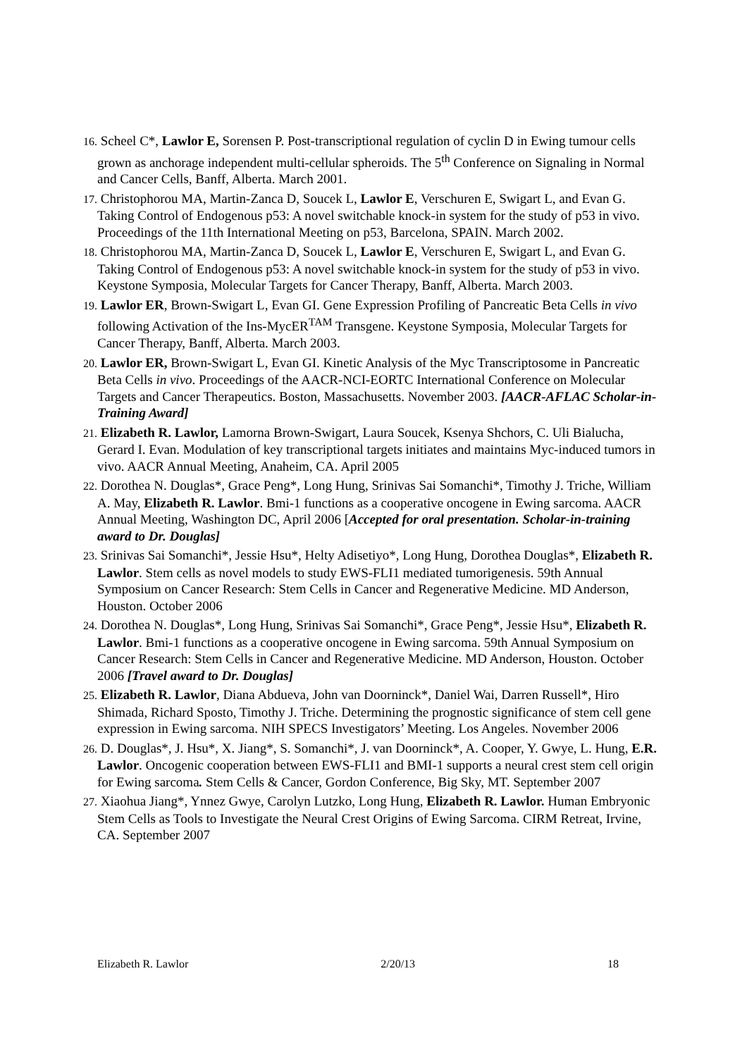16. Scheel C*, Lawlor E, Sorensen P. Post-transcriptional regulation of cyclin D in Ewing tumour cells grown as anchorage independent multi-cellular spheroids. The 5<sup>th</sup> Conference on Signaling in Normal and Cancer Cells, Banff, Alberta. March 2001.
17. Christophorou MA, Martin-Zanca D, Soucek L, Lawlor E, Verschuren E, Swigart L, and Evan G. Taking Control of Endogenous p53: A novel switchable knock-in system for the study of p53 in vivo. Proceedings of the 11th International Meeting on p53, Barcelona, SPAIN. March 2002.
18. Christophorou MA, Martin-Zanca D, Soucek L, Lawlor E, Verschuren E, Swigart L, and Evan G. Taking Control of Endogenous p53: A novel switchable knock-in system for the study of p53 in vivo. Keystone Symposia, Molecular Targets for Cancer Therapy, Banff, Alberta. March 2003.
19. Lawlor ER, Brown-Swigart L, Evan GI. Gene Expression Profiling of Pancreatic Beta Cells in vivo following Activation of the Ins-MycER<sup>TAM</sup> Transgene. Keystone Symposia, Molecular Targets for Cancer Therapy, Banff, Alberta. March 2003.
20. Lawlor ER, Brown-Swigart L, Evan GI. Kinetic Analysis of the Myc Transcriptosome in Pancreatic Beta Cells in vivo. Proceedings of the AACR-NCI-EORTC International Conference on Molecular Targets and Cancer Therapeutics. Boston, Massachusetts. November 2003. [AACR-AFLAC Scholar-in-Training Award]
21. Elizabeth R. Lawlor, Lamorna Brown-Swigart, Laura Soucek, Ksenya Shchors, C. Uli Bialucha, Gerard I. Evan. Modulation of key transcriptional targets initiates and maintains Myc-induced tumors in vivo. AACR Annual Meeting, Anaheim, CA. April 2005
22. Dorothea N. Douglas*, Grace Peng*, Long Hung, Srinivas Sai Somanchi*, Timothy J. Triche, William A. May, Elizabeth R. Lawlor. Bmi-1 functions as a cooperative oncogene in Ewing sarcoma. AACR Annual Meeting, Washington DC, April 2006 [Accepted for oral presentation. Scholar-in-training award to Dr. Douglas]
23. Srinivas Sai Somanchi*, Jessie Hsu*, Helty Adisetiyo*, Long Hung, Dorothea Douglas*, Elizabeth R. Lawlor. Stem cells as novel models to study EWS-FLI1 mediated tumorigenesis. 59th Annual Symposium on Cancer Research: Stem Cells in Cancer and Regenerative Medicine. MD Anderson, Houston. October 2006
24. Dorothea N. Douglas*, Long Hung, Srinivas Sai Somanchi*, Grace Peng*, Jessie Hsu*, Elizabeth R. Lawlor. Bmi-1 functions as a cooperative oncogene in Ewing sarcoma. 59th Annual Symposium on Cancer Research: Stem Cells in Cancer and Regenerative Medicine. MD Anderson, Houston. October 2006 [Travel award to Dr. Douglas]
25. Elizabeth R. Lawlor, Diana Abdueva, John van Doorninck*, Daniel Wai, Darren Russell*, Hiro Shimada, Richard Sposto, Timothy J. Triche. Determining the prognostic significance of stem cell gene expression in Ewing sarcoma. NIH SPECS Investigators’ Meeting. Los Angeles. November 2006
26. D. Douglas*, J. Hsu*, X. Jiang*, S. Somanchi*, J. van Doorninck*, A. Cooper, Y. Gwye, L. Hung, E.R. Lawlor. Oncogenic cooperation between EWS-FLI1 and BMI-1 supports a neural crest stem cell origin for Ewing sarcoma. Stem Cells & Cancer, Gordon Conference, Big Sky, MT. September 2007
27. Xiaohua Jiang*, Ynnez Gwye, Carolyn Lutzko, Long Hung, Elizabeth R. Lawlor. Human Embryonic Stem Cells as Tools to Investigate the Neural Crest Origins of Ewing Sarcoma. CIRM Retreat, Irvine, CA. September 2007
Elizabeth R. Lawlor 2/20/13 18